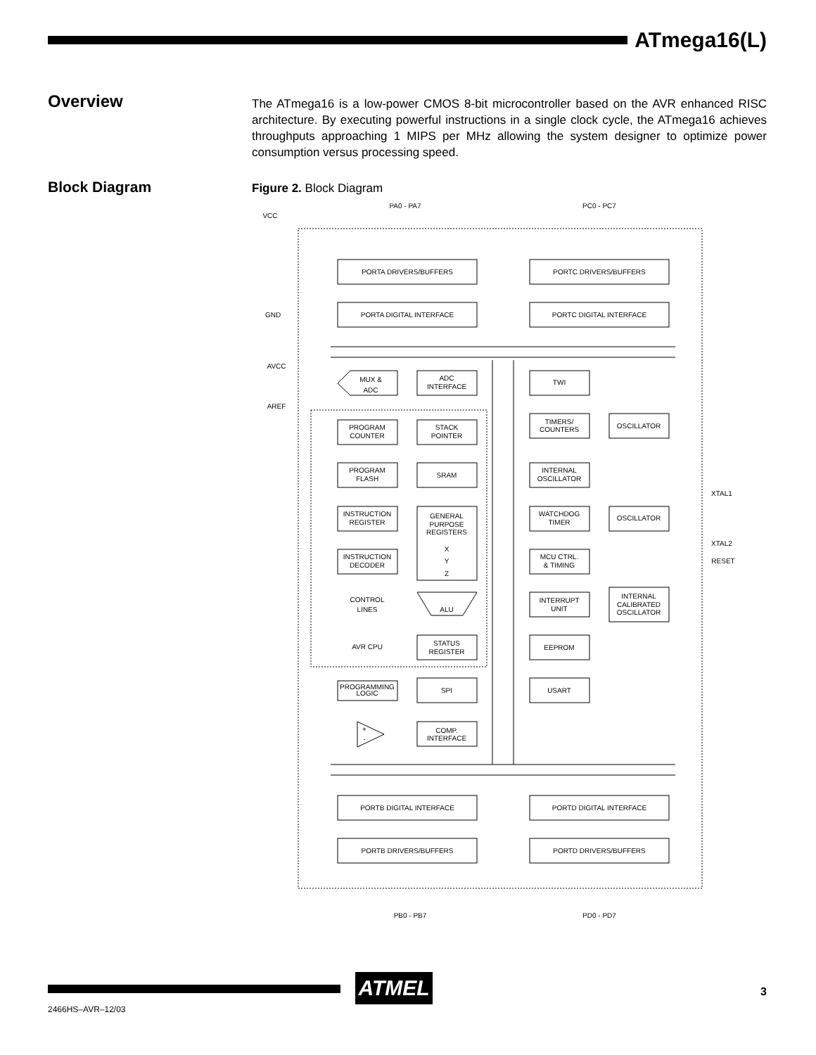ATmega16(L)
Overview
The ATmega16 is a low-power CMOS 8-bit microcontroller based on the AVR enhanced RISC architecture. By executing powerful instructions in a single clock cycle, the ATmega16 achieves throughputs approaching 1 MIPS per MHz allowing the system designer to optimize power consumption versus processing speed.
Block Diagram Figure 2. Block Diagram
PA0 - PA7
PC0 - PC7
VCC
GND
AVCC
AREF
PORTA DRIVERS/BUFFERS
PORTC DRIVERS/BUFFERS
PORTA DIGITAL INTERFACE
PORTC DIGITAL INTERFACE
MUX &
ADC
ADC
INTERFACE
TWI
PROGRAM
COUNTER
STACK
POINTER
TIMERS/
COUNTERS
OSCILLATOR
PROGRAM
FLASH
SRAM
INTERNAL
OSCILLATOR
XTAL1
INSTRUCTION
REGISTER
GENERAL
PURPOSE
REGISTERS
WATCHDOG
TIMER
OSCILLATOR
X
Y
Z
XTAL2
INSTRUCTION
DECODER
MCU CTRL.
& TIMING
RESET
CONTROL
LINES
ALU
INTERRUPT
UNIT
INTERNAL
CALIBRATED
OSCILLATOR
AVR CPU
STATUS
REGISTER
EEPROM
PROGRAMMING
LOGIC
SPI
USART
+
-
COMP.
INTERFACE
PORTB DIGITAL INTERFACE
PORTD DIGITAL INTERFACE
PORTB DRIVERS/BUFFERS
PORTD DRIVERS/BUFFERS
PB0 - PB7
PD0 - PD7
ATMEL 3
2466HS–AVR–12/03